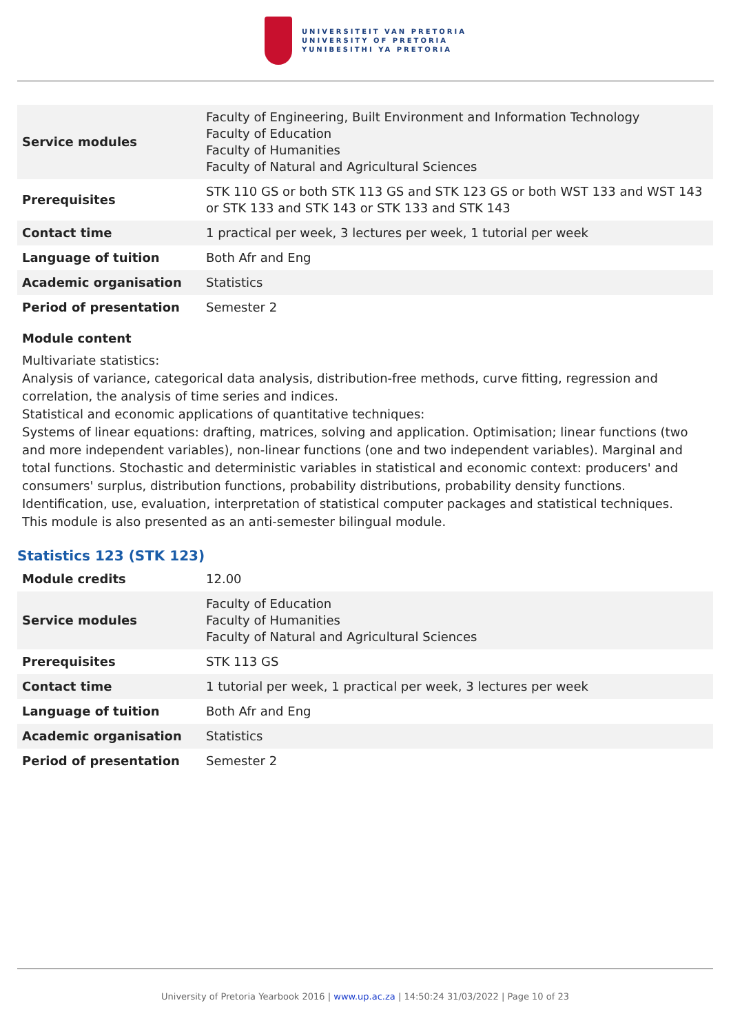UNIVERSITEIT VAN PRETORIA
UNIVERSITY OF PRETORIA
YUNIBESITHI YA PRETORIA
| Service modules | Faculty of Engineering, Built Environment and Information Technology Faculty of Education Faculty of Humanities Faculty of Natural and Agricultural Sciences |
| Prerequisites | STK 110 GS or both STK 113 GS and STK 123 GS or both WST 133 and WST 143 or STK 133 and STK 143 or STK 133 and STK 143 |
| Contact time | 1 practical per week, 3 lectures per week, 1 tutorial per week |
| Language of tuition | Both Afr and Eng |
| Academic organisation | Statistics |
| Period of presentation | Semester 2 |
Module content
Multivariate statistics:
Analysis of variance, categorical data analysis, distribution-free methods, curve fitting, regression and correlation, the analysis of time series and indices.
Statistical and economic applications of quantitative techniques:
Systems of linear equations: drafting, matrices, solving and application. Optimisation; linear functions (two and more independent variables), non-linear functions (one and two independent variables). Marginal and total functions. Stochastic and deterministic variables in statistical and economic context: producers' and consumers' surplus, distribution functions, probability distributions, probability density functions. Identification, use, evaluation, interpretation of statistical computer packages and statistical techniques.
This module is also presented as an anti-semester bilingual module.
Statistics 123 (STK 123)
| Module credits | 12.00 |
| Service modules | Faculty of Education Faculty of Humanities Faculty of Natural and Agricultural Sciences |
| Prerequisites | STK 113 GS |
| Contact time | 1 tutorial per week, 1 practical per week, 3 lectures per week |
| Language of tuition | Both Afr and Eng |
| Academic organisation | Statistics |
| Period of presentation | Semester 2 |
University of Pretoria Yearbook 2016 | www.up.ac.za | 14:50:24 31/03/2022 | Page 10 of 23